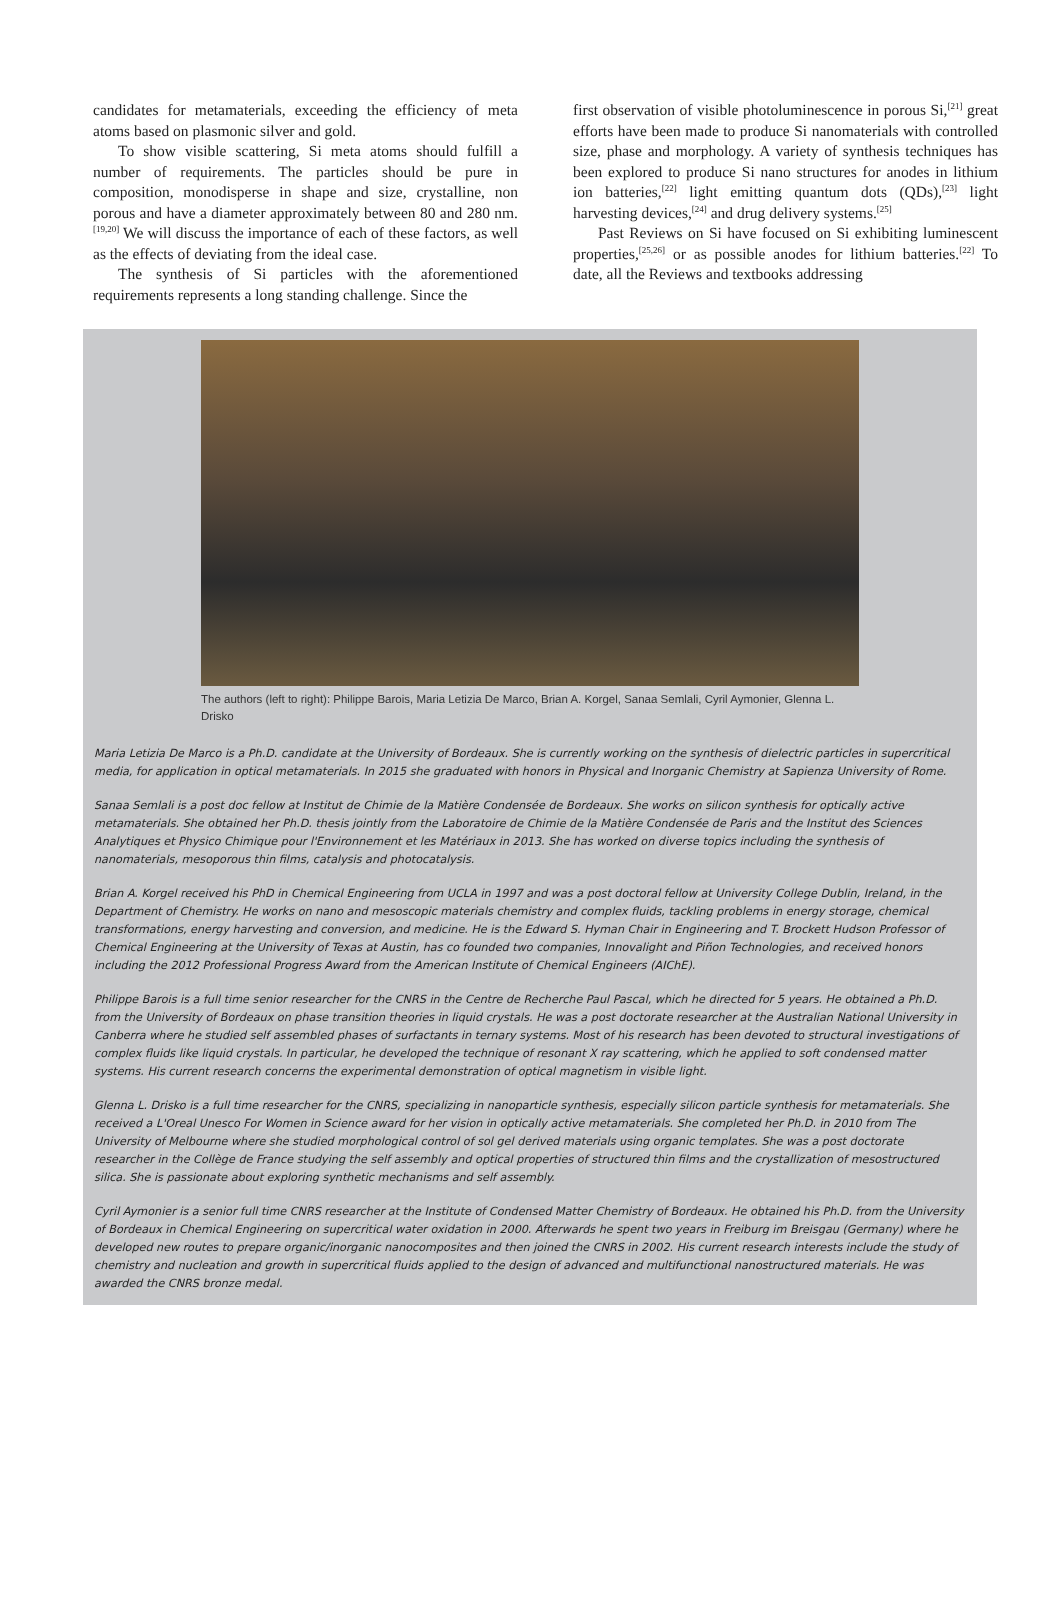candidates for metamaterials, exceeding the efficiency of meta atoms based on plasmonic silver and gold.
To show visible scattering, Si meta atoms should fulfill a number of requirements. The particles should be pure in composition, monodisperse in shape and size, crystalline, non porous and have a diameter approximately between 80 and 280 nm.<sup>[19,20]</sup> We will discuss the importance of each of these factors, as well as the effects of deviating from the ideal case.
The synthesis of Si particles with the aforementioned requirements represents a long standing challenge. Since the
first observation of visible photoluminescence in porous Si,<sup>[21]</sup> great efforts have been made to produce Si nanomaterials with controlled size, phase and morphology. A variety of synthesis techniques has been explored to produce Si nano structures for anodes in lithium ion batteries,<sup>[22]</sup> light emitting quantum dots (QDs),<sup>[23]</sup> light harvesting devices,<sup>[24]</sup> and drug delivery systems.<sup>[25]</sup>
Past Reviews on Si have focused on Si exhibiting luminescent properties,<sup>[25,26]</sup> or as possible anodes for lithium batteries.<sup>[22]</sup> To date, all the Reviews and textbooks addressing
The authors (left to right): Philippe Barois, Maria Letizia De Marco, Brian A. Korgel, Sanaa Semlali, Cyril Aymonier, Glenna L. Drisko
Maria Letizia De Marco is a Ph.D. candidate at the University of Bordeaux. She is currently working on the synthesis of dielectric particles in supercritical media, for application in optical metamaterials. In 2015 she graduated with honors in Physical and Inorganic Chemistry at Sapienza University of Rome.
Sanaa Semlali is a post doc fellow at Institut de Chimie de la Matière Condensée de Bordeaux. She works on silicon synthesis for optically active metamaterials. She obtained her Ph.D. thesis jointly from the Laboratoire de Chimie de la Matière Condensée de Paris and the Institut des Sciences Analytiques et Physico Chimique pour l'Environnement et les Matériaux in 2013. She has worked on diverse topics including the synthesis of nanomaterials, mesoporous thin films, catalysis and photocatalysis.
Brian A. Korgel received his PhD in Chemical Engineering from UCLA in 1997 and was a post doctoral fellow at University College Dublin, Ireland, in the Department of Chemistry. He works on nano and mesoscopic materials chemistry and complex fluids, tackling problems in energy storage, chemical transformations, energy harvesting and conversion, and medicine. He is the Edward S. Hyman Chair in Engineering and T. Brockett Hudson Professor of Chemical Engineering at the University of Texas at Austin, has co founded two companies, Innovalight and Piñon Technologies, and received honors including the 2012 Professional Progress Award from the American Institute of Chemical Engineers (AIChE).
Philippe Barois is a full time senior researcher for the CNRS in the Centre de Recherche Paul Pascal, which he directed for 5 years. He obtained a Ph.D. from the University of Bordeaux on phase transition theories in liquid crystals. He was a post doctorate researcher at the Australian National University in Canberra where he studied self assembled phases of surfactants in ternary systems. Most of his research has been devoted to structural investigations of complex fluids like liquid crystals. In particular, he developed the technique of resonant X ray scattering, which he applied to soft condensed matter systems. His current research concerns the experimental demonstration of optical magnetism in visible light.
Glenna L. Drisko is a full time researcher for the CNRS, specializing in nanoparticle synthesis, especially silicon particle synthesis for metamaterials. She received a L'Oreal Unesco For Women in Science award for her vision in optically active metamaterials. She completed her Ph.D. in 2010 from The University of Melbourne where she studied morphological control of sol gel derived materials using organic templates. She was a post doctorate researcher in the Collège de France studying the self assembly and optical properties of structured thin films and the crystallization of mesostructured silica. She is passionate about exploring synthetic mechanisms and self assembly.
Cyril Aymonier is a senior full time CNRS researcher at the Institute of Condensed Matter Chemistry of Bordeaux. He obtained his Ph.D. from the University of Bordeaux in Chemical Engineering on supercritical water oxidation in 2000. Afterwards he spent two years in Freiburg im Breisgau (Germany) where he developed new routes to prepare organic/inorganic nanocomposites and then joined the CNRS in 2002. His current research interests include the study of chemistry and nucleation and growth in supercritical fluids applied to the design of advanced and multifunctional nanostructured materials. He was awarded the CNRS bronze medal.